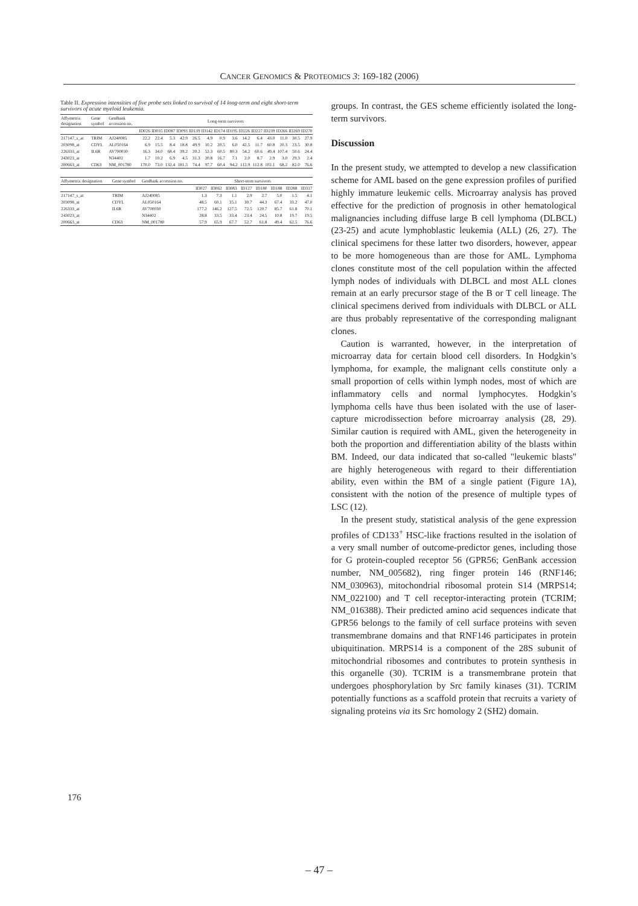CANCER GENOMICS & PROTEOMICS 3: 169-182 (2006)
Table II. Expression intensities of five probe sets linked to survival of 14 long-term and eight short-term survivors of acute myeloid leukemia.
| Affymetrix designation | Gene symbol | GenBank accession no. | Long-term survivors | | | | | | | | | | | | | |
| --- | --- | --- | --- | --- | --- | --- | --- | --- | --- | --- | --- | --- | --- | --- | --- | --- |
| | | | ID026 | ID035 | ID087 | ID093 | ID139 | ID142 | ID174 | ID195 | ID226 | ID227 | ID239 | ID266 | ID269 | ID270 |
| 217147_s_at | TRIM | AJ240085 | 22.2 | 22.4 | 5.3 | 42.9 | 26.5 | 4.9 | 0.9 | 3.6 | 14.2 | 6.4 | 43.0 | 11.0 | 30.5 | 27.9 |
| 203098_at | CDYL | AL050164 | 6.9 | 15.5 | 8.4 | 18.8 | 49.9 | 10.2 | 20.5 | 6.0 | 42.5 | 11.7 | 60.8 | 20.3 | 23.5 | 30.8 |
| 226333_at | IL6R | AV700030 | 16.3 | 34.0 | 68.4 | 39.2 | 20.2 | 52.3 | 60.5 | 80.3 | 54.2 | 60.6 | 49.4 | 107.4 | 50.6 | 24.4 |
| 243023_at | | N34402 | 1.7 | 10.2 | 6.9 | 4.5 | 31.3 | 20.8 | 16.7 | 7.1 | 2.0 | 8.7 | 2.9 | 3.0 | 29.3 | 2.4 |
| 200663_at | CD63 | NM_001780 | 170.0 | 73.0 | 132.4 | 181.5 | 74.4 | 97.7 | 60.4 | 94.2 | 112.9 | 112.8 | 102.1 | 68.2 | 82.0 | 76.6 |
| Affymetrix designation | Gene symbol | GenBank accession no. | Short-term survivors | | | | | | | |
| --- | --- | --- | --- | --- | --- | --- | --- | --- | --- | --- |
| | | | ID027 | ID062 | ID083 | ID127 | ID180 | ID188 | ID288 | ID317 |
| 217147_s_at | TRIM | AJ240085 | 1.3 | 7.3 | 1.1 | 2.9 | 2.7 | 5.0 | 1.5 | 4.1 |
| 203098_at | CDYL | AL050164 | 48.5 | 60.1 | 35.1 | 30.7 | 44.3 | 67.4 | 33.2 | 47.0 |
| 226333_at | IL6R | AV700030 | 177.2 | 146.2 | 127.5 | 72.5 | 120.7 | 85.7 | 61.8 | 70.1 |
| 243023_at | | N34402 | 28.8 | 33.5 | 33.4 | 23.4 | 24.5 | 10.8 | 19.7 | 19.5 |
| 200663_at | CD63 | NM_001780 | 57.9 | 65.9 | 67.7 | 52.7 | 61.8 | 49.4 | 62.5 | 76.6 |
groups. In contrast, the GES scheme efficiently isolated the long-term survivors.
Discussion
In the present study, we attempted to develop a new classification scheme for AML based on the gene expression profiles of purified highly immature leukemic cells. Microarray analysis has proved effective for the prediction of prognosis in other hematological malignancies including diffuse large B cell lymphoma (DLBCL) (23-25) and acute lymphoblastic leukemia (ALL) (26, 27). The clinical specimens for these latter two disorders, however, appear to be more homogeneous than are those for AML. Lymphoma clones constitute most of the cell population within the affected lymph nodes of individuals with DLBCL and most ALL clones remain at an early precursor stage of the B or T cell lineage. The clinical specimens derived from individuals with DLBCL or ALL are thus probably representative of the corresponding malignant clones.
Caution is warranted, however, in the interpretation of microarray data for certain blood cell disorders. In Hodgkin’s lymphoma, for example, the malignant cells constitute only a small proportion of cells within lymph nodes, most of which are inflammatory cells and normal lymphocytes. Hodgkin’s lymphoma cells have thus been isolated with the use of laser-capture microdissection before microarray analysis (28, 29). Similar caution is required with AML, given the heterogeneity in both the proportion and differentiation ability of the blasts within BM. Indeed, our data indicated that so-called "leukemic blasts" are highly heterogeneous with regard to their differentiation ability, even within the BM of a single patient (Figure 1A), consistent with the notion of the presence of multiple types of LSC (12).
In the present study, statistical analysis of the gene expression profiles of CD133<sup>+</sup> HSC-like fractions resulted in the isolation of a very small number of outcome-predictor genes, including those for G protein-coupled receptor 56 (GPR56; GenBank accession number, NM_005682), ring finger protein 146 (RNF146; NM_030963), mitochondrial ribosomal protein S14 (MRPS14; NM_022100) and T cell receptor-interacting protein (TCRIM; NM_016388). Their predicted amino acid sequences indicate that GPR56 belongs to the family of cell surface proteins with seven transmembrane domains and that RNF146 participates in protein ubiquitination. MRPS14 is a component of the 28S subunit of mitochondrial ribosomes and contributes to protein synthesis in this organelle (30). TCRIM is a transmembrane protein that undergoes phosphorylation by Src family kinases (31). TCRIM potentially functions as a scaffold protein that recruits a variety of signaling proteins via its Src homology 2 (SH2) domain.
176
– 47 –